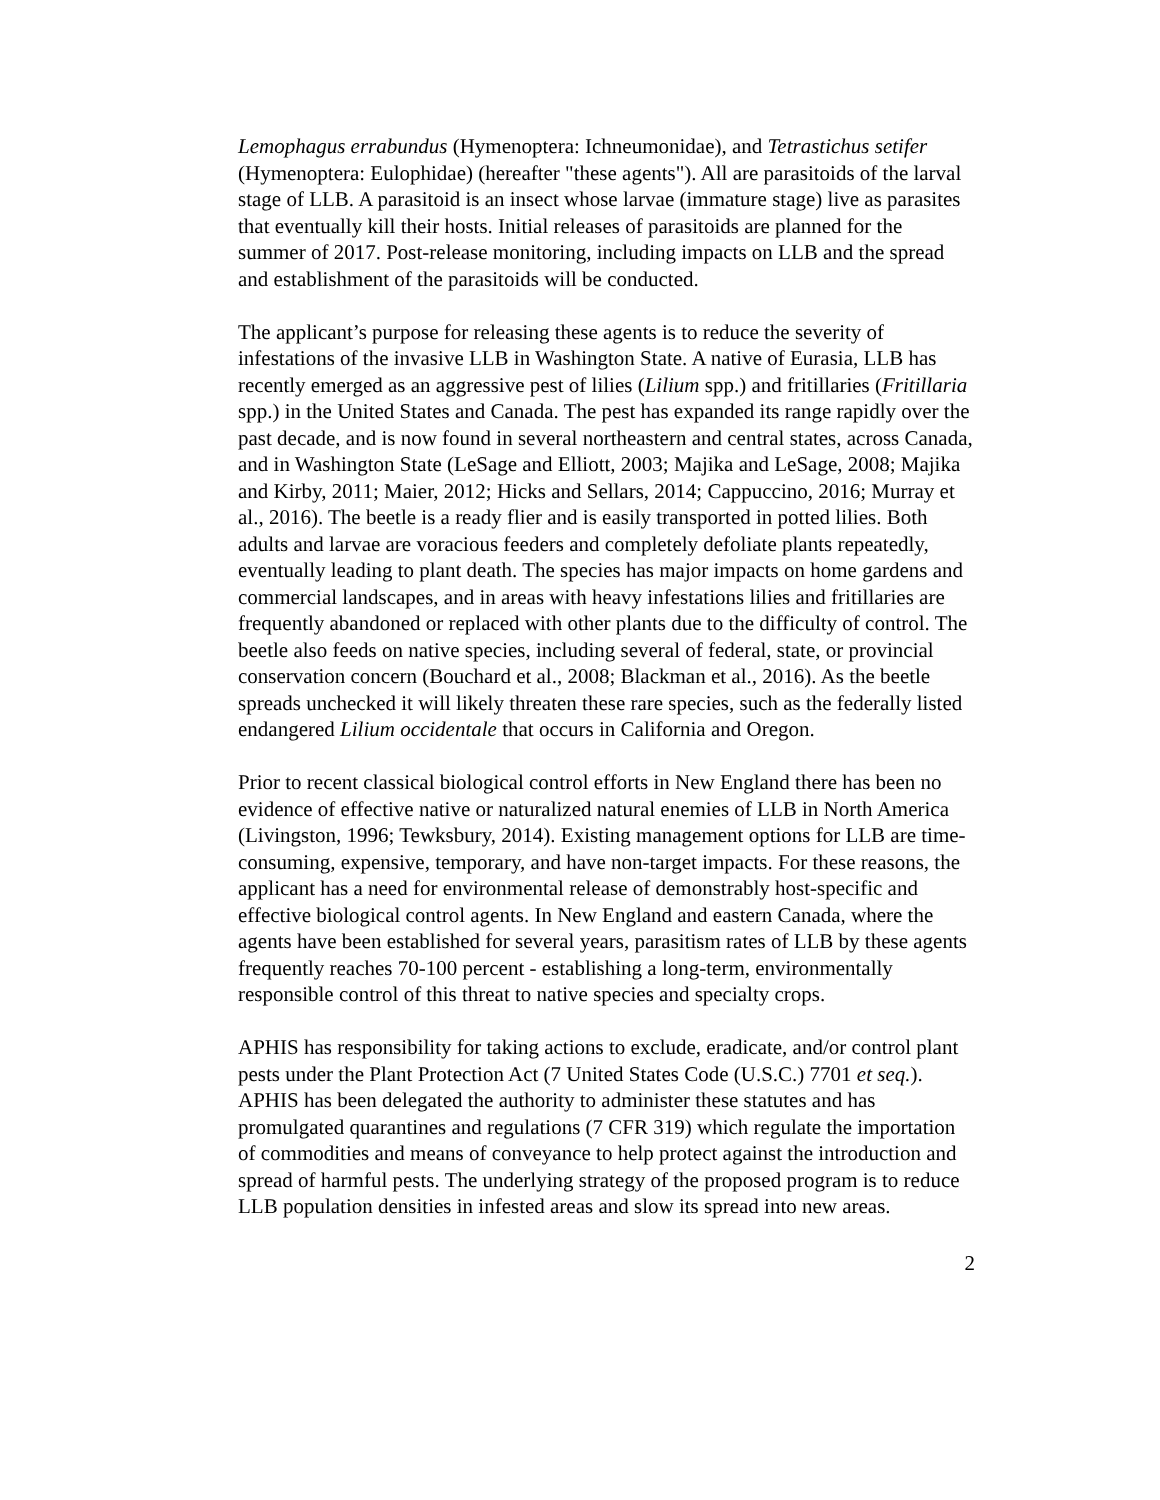Lemophagus errabundus (Hymenoptera: Ichneumonidae), and Tetrastichus setifer (Hymenoptera: Eulophidae) (hereafter "these agents"). All are parasitoids of the larval stage of LLB. A parasitoid is an insect whose larvae (immature stage) live as parasites that eventually kill their hosts. Initial releases of parasitoids are planned for the summer of 2017. Post-release monitoring, including impacts on LLB and the spread and establishment of the parasitoids will be conducted.
The applicant’s purpose for releasing these agents is to reduce the severity of infestations of the invasive LLB in Washington State. A native of Eurasia, LLB has recently emerged as an aggressive pest of lilies (Lilium spp.) and fritillaries (Fritillaria spp.) in the United States and Canada. The pest has expanded its range rapidly over the past decade, and is now found in several northeastern and central states, across Canada, and in Washington State (LeSage and Elliott, 2003; Majika and LeSage, 2008; Majika and Kirby, 2011; Maier, 2012; Hicks and Sellars, 2014; Cappuccino, 2016; Murray et al., 2016). The beetle is a ready flier and is easily transported in potted lilies. Both adults and larvae are voracious feeders and completely defoliate plants repeatedly, eventually leading to plant death. The species has major impacts on home gardens and commercial landscapes, and in areas with heavy infestations lilies and fritillaries are frequently abandoned or replaced with other plants due to the difficulty of control. The beetle also feeds on native species, including several of federal, state, or provincial conservation concern (Bouchard et al., 2008; Blackman et al., 2016). As the beetle spreads unchecked it will likely threaten these rare species, such as the federally listed endangered Lilium occidentale that occurs in California and Oregon.
Prior to recent classical biological control efforts in New England there has been no evidence of effective native or naturalized natural enemies of LLB in North America (Livingston, 1996; Tewksbury, 2014). Existing management options for LLB are time-consuming, expensive, temporary, and have non-target impacts. For these reasons, the applicant has a need for environmental release of demonstrably host-specific and effective biological control agents. In New England and eastern Canada, where the agents have been established for several years, parasitism rates of LLB by these agents frequently reaches 70-100 percent - establishing a long-term, environmentally responsible control of this threat to native species and specialty crops.
APHIS has responsibility for taking actions to exclude, eradicate, and/or control plant pests under the Plant Protection Act (7 United States Code (U.S.C.) 7701 et seq.). APHIS has been delegated the authority to administer these statutes and has promulgated quarantines and regulations (7 CFR 319) which regulate the importation of commodities and means of conveyance to help protect against the introduction and spread of harmful pests. The underlying strategy of the proposed program is to reduce LLB population densities in infested areas and slow its spread into new areas.
2